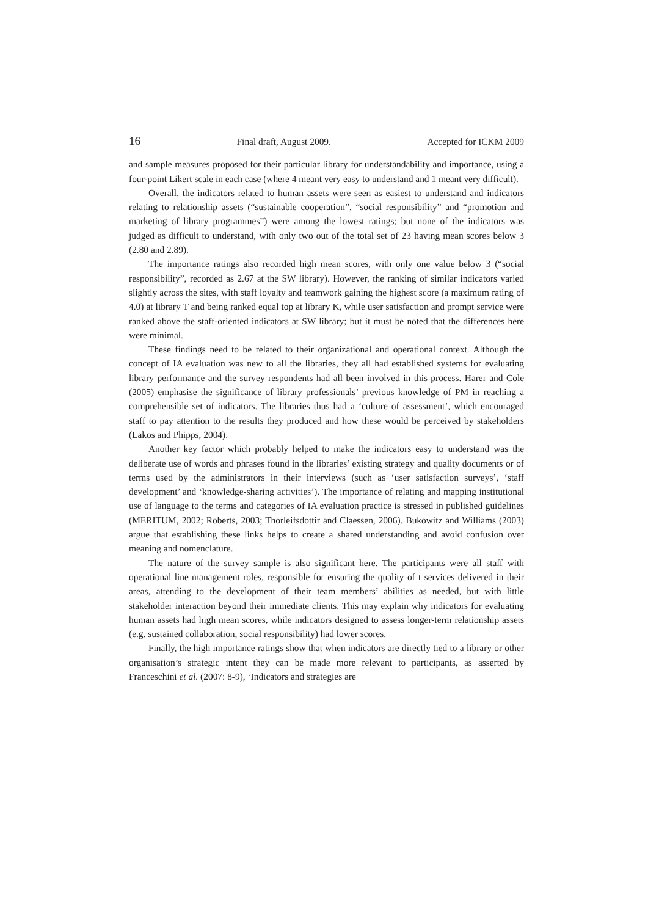16 Final draft, August 2009. Accepted for ICKM 2009
and sample measures proposed for their particular library for understandability and importance, using a four-point Likert scale in each case (where 4 meant very easy to understand and 1 meant very difficult).
Overall, the indicators related to human assets were seen as easiest to understand and indicators relating to relationship assets (“sustainable cooperation”, “social responsibility” and “promotion and marketing of library programmes”) were among the lowest ratings; but none of the indicators was judged as difficult to understand, with only two out of the total set of 23 having mean scores below 3 (2.80 and 2.89).
The importance ratings also recorded high mean scores, with only one value below 3 (“social responsibility”, recorded as 2.67 at the SW library). However, the ranking of similar indicators varied slightly across the sites, with staff loyalty and teamwork gaining the highest score (a maximum rating of 4.0) at library T and being ranked equal top at library K, while user satisfaction and prompt service were ranked above the staff-oriented indicators at SW library; but it must be noted that the differences here were minimal.
These findings need to be related to their organizational and operational context. Although the concept of IA evaluation was new to all the libraries, they all had established systems for evaluating library performance and the survey respondents had all been involved in this process. Harer and Cole (2005) emphasise the significance of library professionals’ previous knowledge of PM in reaching a comprehensible set of indicators. The libraries thus had a ‘culture of assessment’, which encouraged staff to pay attention to the results they produced and how these would be perceived by stakeholders (Lakos and Phipps, 2004).
Another key factor which probably helped to make the indicators easy to understand was the deliberate use of words and phrases found in the libraries’ existing strategy and quality documents or of terms used by the administrators in their interviews (such as ‘user satisfaction surveys’, ‘staff development’ and ‘knowledge-sharing activities’). The importance of relating and mapping institutional use of language to the terms and categories of IA evaluation practice is stressed in published guidelines (MERITUM, 2002; Roberts, 2003; Thorleifsdottir and Claessen, 2006). Bukowitz and Williams (2003) argue that establishing these links helps to create a shared understanding and avoid confusion over meaning and nomenclature.
The nature of the survey sample is also significant here. The participants were all staff with operational line management roles, responsible for ensuring the quality of t services delivered in their areas, attending to the development of their team members’ abilities as needed, but with little stakeholder interaction beyond their immediate clients. This may explain why indicators for evaluating human assets had high mean scores, while indicators designed to assess longer-term relationship assets (e.g. sustained collaboration, social responsibility) had lower scores.
Finally, the high importance ratings show that when indicators are directly tied to a library or other organisation’s strategic intent they can be made more relevant to participants, as asserted by Franceschini et al. (2007: 8-9), ‘Indicators and strategies are